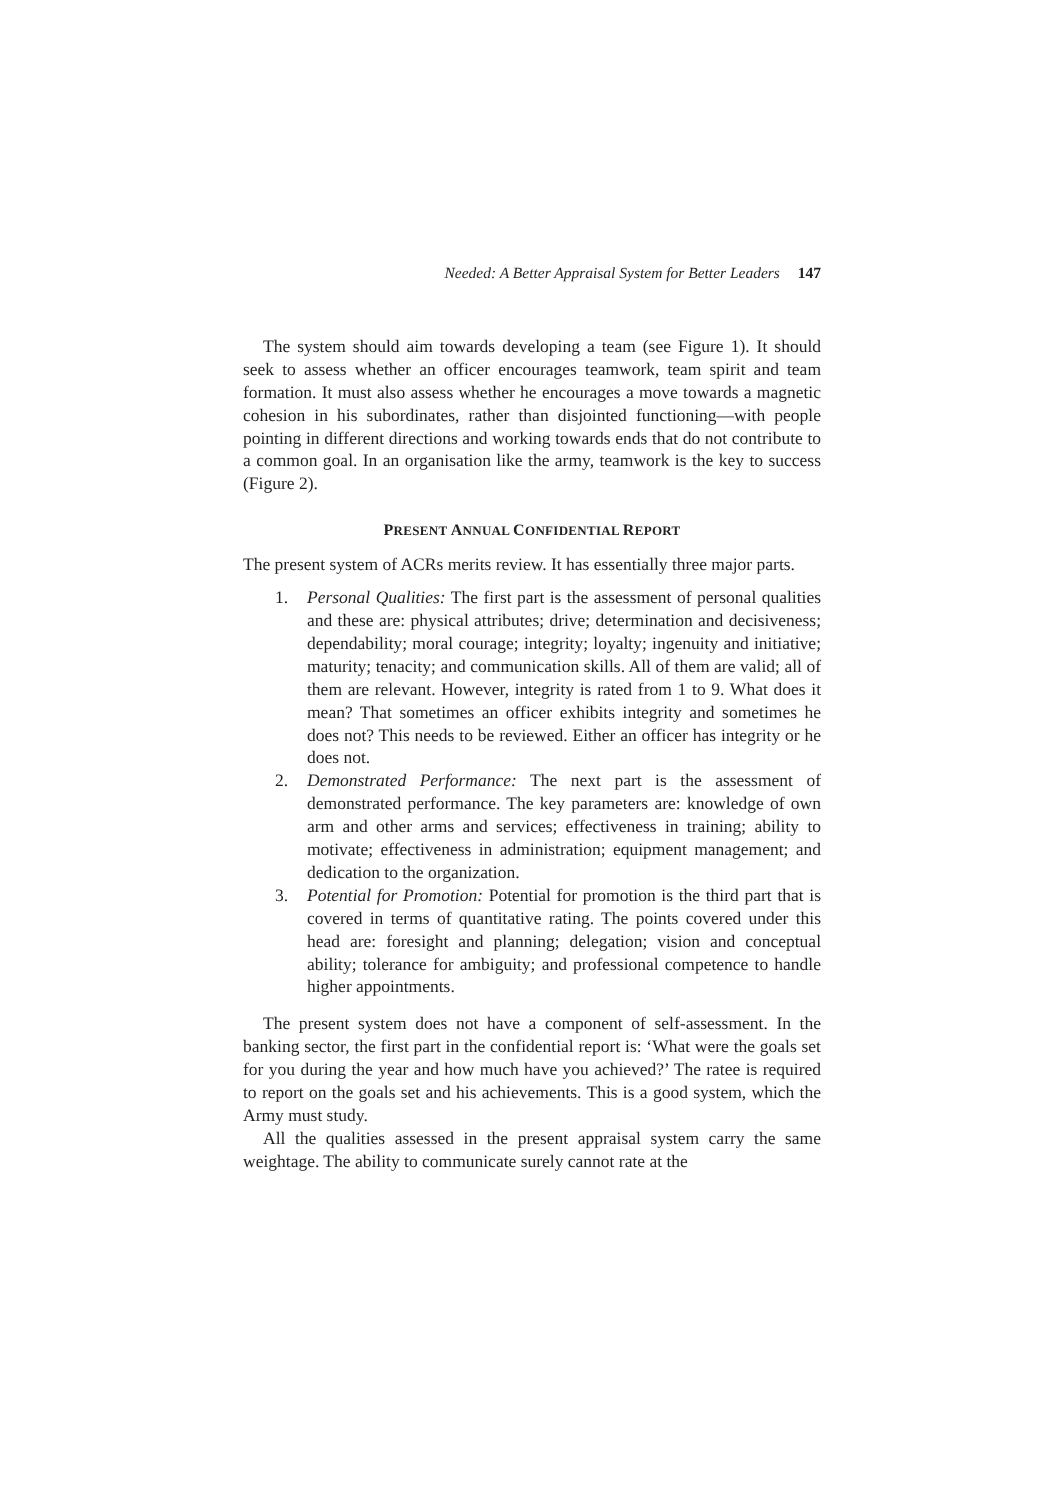Needed: A Better Appraisal System for Better Leaders 147
The system should aim towards developing a team (see Figure 1). It should seek to assess whether an officer encourages teamwork, team spirit and team formation. It must also assess whether he encourages a move towards a magnetic cohesion in his subordinates, rather than disjointed functioning—with people pointing in different directions and working towards ends that do not contribute to a common goal. In an organisation like the army, teamwork is the key to success (Figure 2).
PRESENT ANNUAL CONFIDENTIAL REPORT
The present system of ACRs merits review. It has essentially three major parts.
1. Personal Qualities: The first part is the assessment of personal qualities and these are: physical attributes; drive; determination and decisiveness; dependability; moral courage; integrity; loyalty; ingenuity and initiative; maturity; tenacity; and communication skills. All of them are valid; all of them are relevant. However, integrity is rated from 1 to 9. What does it mean? That sometimes an officer exhibits integrity and sometimes he does not? This needs to be reviewed. Either an officer has integrity or he does not.
2. Demonstrated Performance: The next part is the assessment of demonstrated performance. The key parameters are: knowledge of own arm and other arms and services; effectiveness in training; ability to motivate; effectiveness in administration; equipment management; and dedication to the organization.
3. Potential for Promotion: Potential for promotion is the third part that is covered in terms of quantitative rating. The points covered under this head are: foresight and planning; delegation; vision and conceptual ability; tolerance for ambiguity; and professional competence to handle higher appointments.
The present system does not have a component of self-assessment. In the banking sector, the first part in the confidential report is: ‘What were the goals set for you during the year and how much have you achieved?’ The ratee is required to report on the goals set and his achievements. This is a good system, which the Army must study.
All the qualities assessed in the present appraisal system carry the same weightage. The ability to communicate surely cannot rate at the